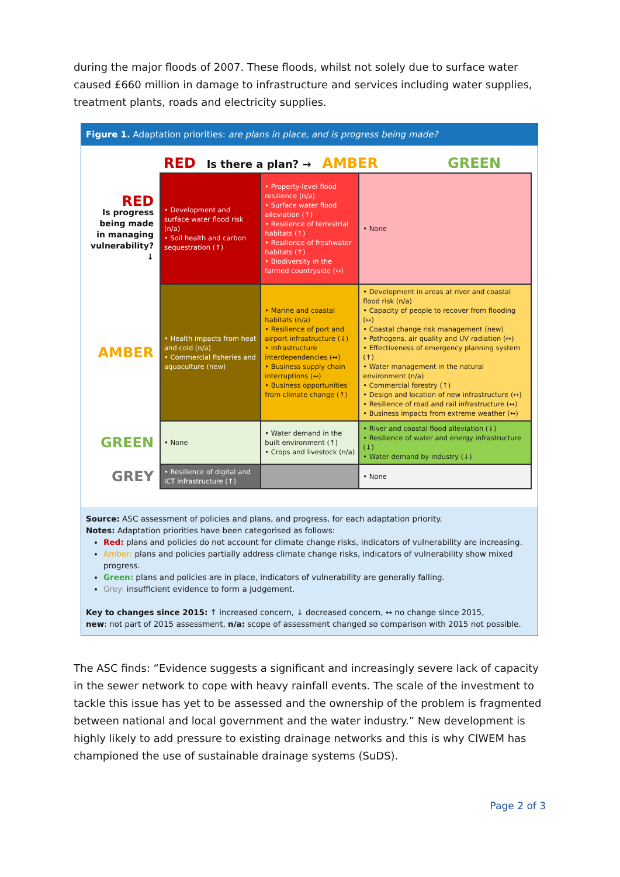during the major floods of 2007. These floods, whilst not solely due to surface water caused £660 million in damage to infrastructure and services including water supplies, treatment plants, roads and electricity supplies.
Figure 1. Adaptation priorities: are plans in place, and is progress being made?
| | RED Is there a plan? → AMBER GREEN | | |
| RED Is progress being made in managing vulnerability? ↓ | • Development and surface water flood risk (n/a) • Soil health and carbon sequestration (↑) | • Property-level flood resilience (n/a) • Surface water flood alleviation (↑) • Resilience of terrestrial habitats (↑) • Resilience of freshwater habitats (↑) • Biodiversity in the farmed countryside (↔) | • None |
| AMBER | • Health impacts from heat and cold (n/a) • Commercial fisheries and aquaculture (new) | • Marine and coastal habitats (n/a) • Resilience of port and airport infrastructure (↓) • Infrastructure interdependencies (↔) • Business supply chain interruptions (↔) • Business opportunities from climate change (↑) | • Development in areas at river and coastal flood risk (n/a) • Capacity of people to recover from flooding (↔) • Coastal change risk management (new) • Pathogens, air quality and UV radiation (↔) • Effectiveness of emergency planning system (↑) • Water management in the natural environment (n/a) • Commercial forestry (↑) • Design and location of new infrastructure (↔) • Resilience of road and rail infrastructure (↔) • Business impacts from extreme weather (↔) |
| GREEN | • None | • Water demand in the built environment (↑) • Crops and livestock (n/a) | • River and coastal flood alleviation (↓) • Resilience of water and energy infrastructure (↓) • Water demand by industry (↓) |
| GREY | • Resilience of digital and ICT infrastructure (↑) | | • None |
Source: ASC assessment of policies and plans, and progress, for each adaptation priority.
Notes: Adaptation priorities have been categorised as follows:
Red: plans and policies do not account for climate change risks, indicators of vulnerability are increasing.
Amber: plans and policies partially address climate change risks, indicators of vulnerability show mixed progress.
Green: plans and policies are in place, indicators of vulnerability are generally falling.
Grey: insufficient evidence to form a judgement.
Key to changes since 2015: ↑ increased concern, ↓ decreased concern, ↔ no change since 2015,
new: not part of 2015 assessment, n/a: scope of assessment changed so comparison with 2015 not possible.
The ASC finds: “Evidence suggests a significant and increasingly severe lack of capacity in the sewer network to cope with heavy rainfall events. The scale of the investment to tackle this issue has yet to be assessed and the ownership of the problem is fragmented between national and local government and the water industry.” New development is highly likely to add pressure to existing drainage networks and this is why CIWEM has championed the use of sustainable drainage systems (SuDS).
Page 2 of 3